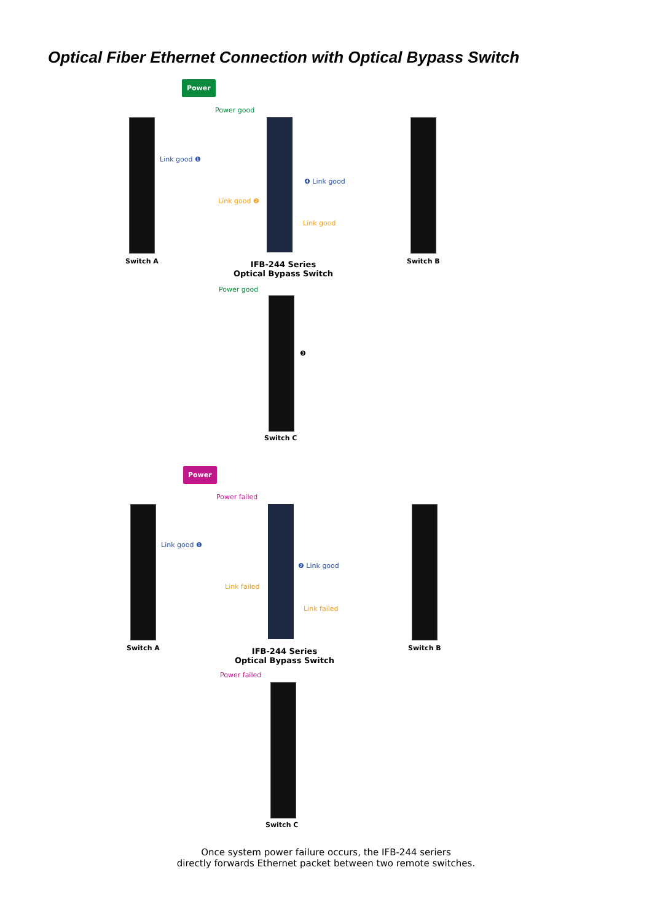Optical Fiber Ethernet Connection with Optical Bypass Switch
Power
Power good
Link good ❶
❹ Link good
Link good ❷
Link good
Switch A Switch B
IFB-244 Series
Optical Bypass Switch
Power good
❸
Switch C
Power
Power failed
Link good ❶
❷ Link good
Link failed
Link failed
Switch A Switch B
IFB-244 Series
Optical Bypass Switch
Power failed
Switch C
Once system power failure occurs, the IFB-244 seriers
directly forwards Ethernet packet between two remote switches.